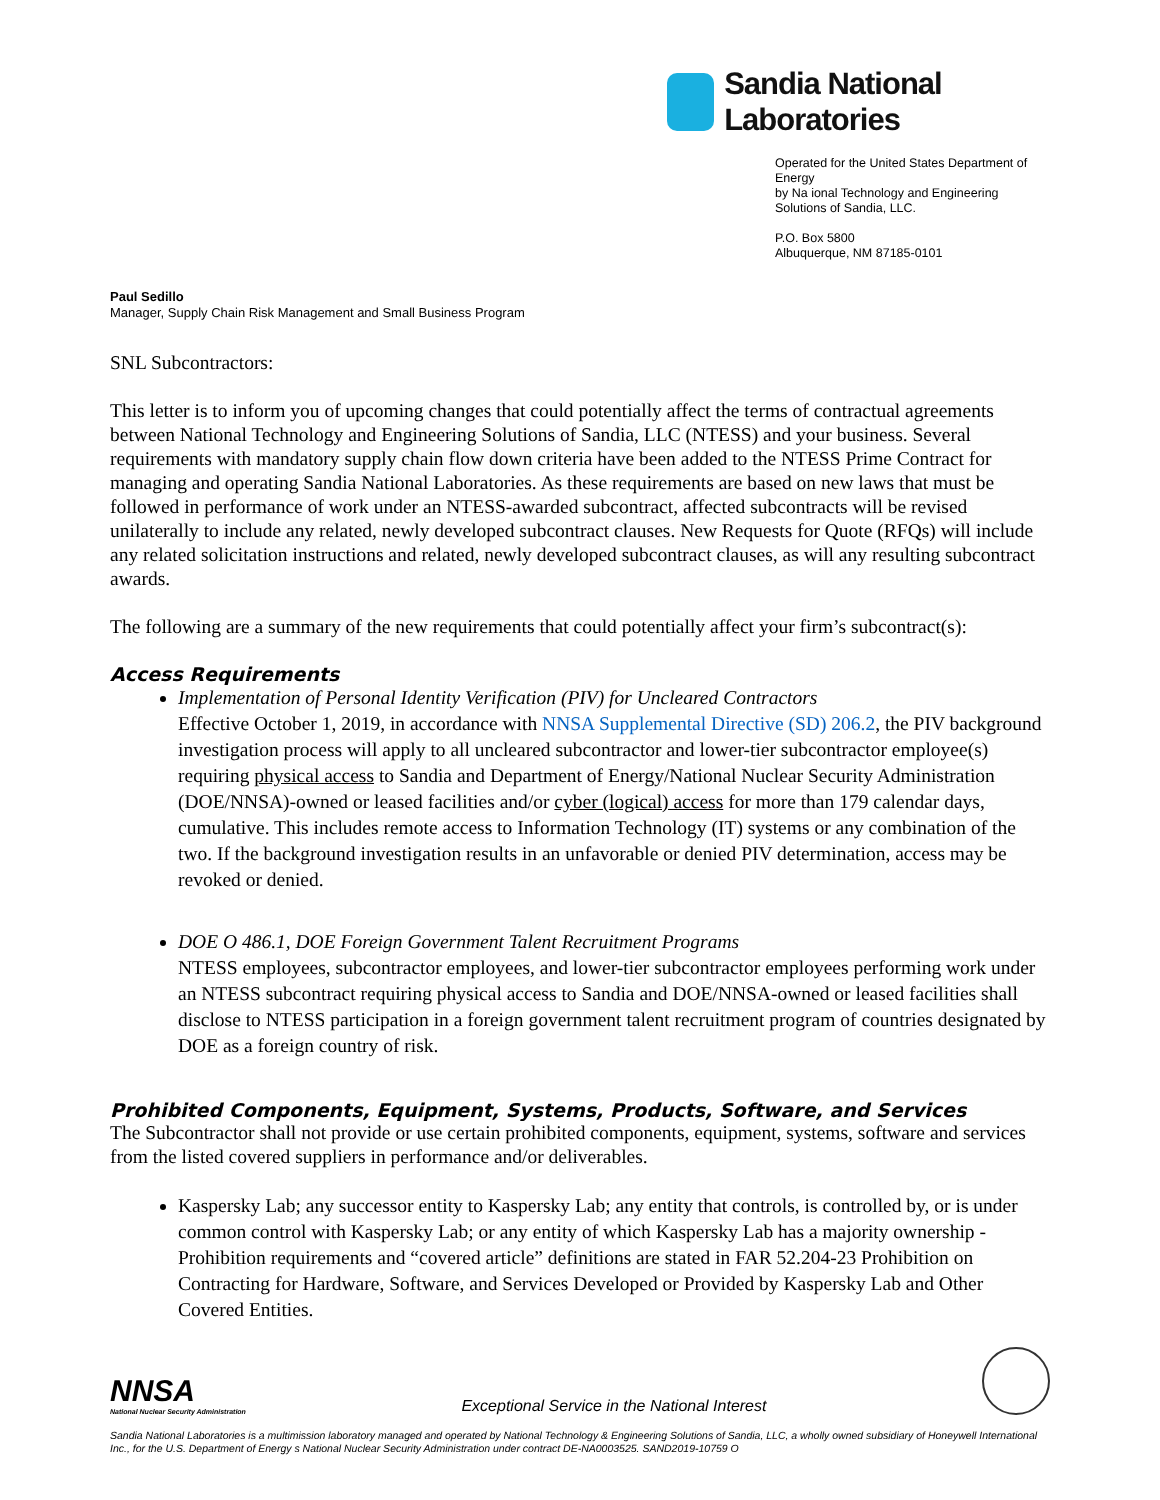Sandia National Laboratories
Operated for the United States Department of Energy
by Na ional Technology and Engineering
Solutions of Sandia, LLC.
P.O. Box 5800
Albuquerque, NM 87185-0101
Paul Sedillo
Manager, Supply Chain Risk Management and Small Business Program
SNL Subcontractors:
This letter is to inform you of upcoming changes that could potentially affect the terms of contractual agreements between National Technology and Engineering Solutions of Sandia, LLC (NTESS) and your business. Several requirements with mandatory supply chain flow down criteria have been added to the NTESS Prime Contract for managing and operating Sandia National Laboratories. As these requirements are based on new laws that must be followed in performance of work under an NTESS-awarded subcontract, affected subcontracts will be revised unilaterally to include any related, newly developed subcontract clauses. New Requests for Quote (RFQs) will include any related solicitation instructions and related, newly developed subcontract clauses, as will any resulting subcontract awards.
The following are a summary of the new requirements that could potentially affect your firm’s subcontract(s):
Access Requirements
Implementation of Personal Identity Verification (PIV) for Uncleared Contractors
Effective October 1, 2019, in accordance with NNSA Supplemental Directive (SD) 206.2, the PIV background investigation process will apply to all uncleared subcontractor and lower-tier subcontractor employee(s) requiring physical access to Sandia and Department of Energy/National Nuclear Security Administration (DOE/NNSA)-owned or leased facilities and/or cyber (logical) access for more than 179 calendar days, cumulative. This includes remote access to Information Technology (IT) systems or any combination of the two. If the background investigation results in an unfavorable or denied PIV determination, access may be revoked or denied.
DOE O 486.1, DOE Foreign Government Talent Recruitment Programs
NTESS employees, subcontractor employees, and lower-tier subcontractor employees performing work under an NTESS subcontract requiring physical access to Sandia and DOE/NNSA-owned or leased facilities shall disclose to NTESS participation in a foreign government talent recruitment program of countries designated by DOE as a foreign country of risk.
Prohibited Components, Equipment, Systems, Products, Software, and Services
The Subcontractor shall not provide or use certain prohibited components, equipment, systems, software and services from the listed covered suppliers in performance and/or deliverables.
Kaspersky Lab; any successor entity to Kaspersky Lab; any entity that controls, is controlled by, or is under common control with Kaspersky Lab; or any entity of which Kaspersky Lab has a majority ownership - Prohibition requirements and “covered article” definitions are stated in FAR 52.204-23 Prohibition on Contracting for Hardware, Software, and Services Developed or Provided by Kaspersky Lab and Other Covered Entities.
NNSA
National Nuclear Security Administration
Exceptional Service in the National Interest
Sandia National Laboratories is a multimission laboratory managed and operated by National Technology & Engineering Solutions of Sandia, LLC, a wholly owned subsidiary of Honeywell International Inc., for the U.S. Department of Energy s National Nuclear Security Administration under contract DE-NA0003525. SAND2019-10759 O